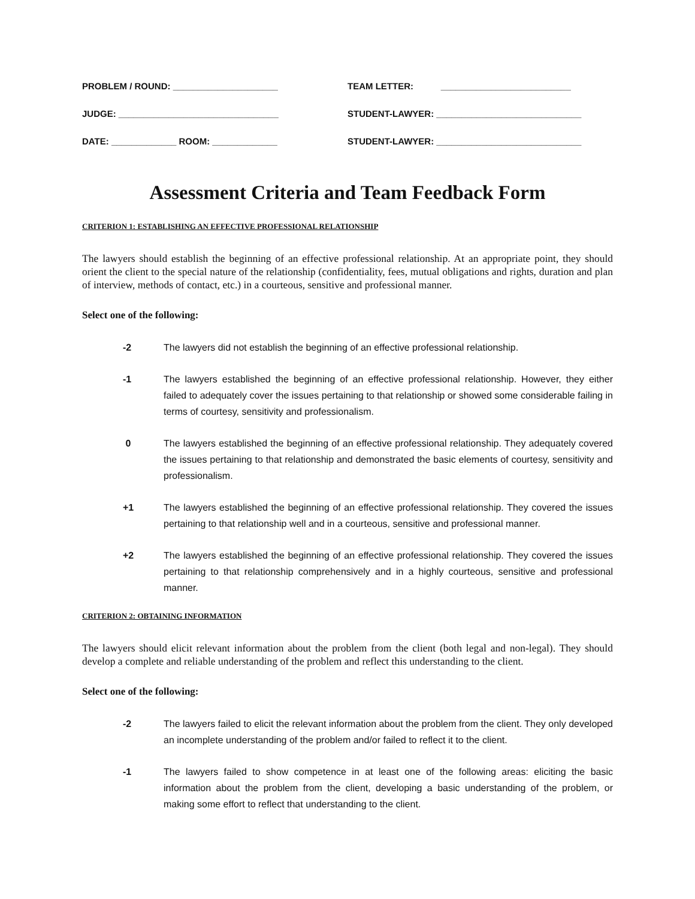PROBLEM / ROUND: _____________________
JUDGE: ________________________________
DATE: _____________ ROOM: _____________
TEAM LETTER: __________________________
STUDENT-LAWYER: _____________________________
STUDENT-LAWYER: _____________________________
Assessment Criteria and Team Feedback Form
CRITERION 1: ESTABLISHING AN EFFECTIVE PROFESSIONAL RELATIONSHIP
The lawyers should establish the beginning of an effective professional relationship. At an appropriate point, they should orient the client to the special nature of the relationship (confidentiality, fees, mutual obligations and rights, duration and plan of interview, methods of contact, etc.) in a courteous, sensitive and professional manner.
Select one of the following:
-2 The lawyers did not establish the beginning of an effective professional relationship.
-1 The lawyers established the beginning of an effective professional relationship. However, they either failed to adequately cover the issues pertaining to that relationship or showed some considerable failing in terms of courtesy, sensitivity and professionalism.
0 The lawyers established the beginning of an effective professional relationship. They adequately covered the issues pertaining to that relationship and demonstrated the basic elements of courtesy, sensitivity and professionalism.
+1 The lawyers established the beginning of an effective professional relationship. They covered the issues pertaining to that relationship well and in a courteous, sensitive and professional manner.
+2 The lawyers established the beginning of an effective professional relationship. They covered the issues pertaining to that relationship comprehensively and in a highly courteous, sensitive and professional manner.
CRITERION 2: OBTAINING INFORMATION
The lawyers should elicit relevant information about the problem from the client (both legal and non-legal). They should develop a complete and reliable understanding of the problem and reflect this understanding to the client.
Select one of the following:
-2 The lawyers failed to elicit the relevant information about the problem from the client. They only developed an incomplete understanding of the problem and/or failed to reflect it to the client.
-1 The lawyers failed to show competence in at least one of the following areas: eliciting the basic information about the problem from the client, developing a basic understanding of the problem, or making some effort to reflect that understanding to the client.